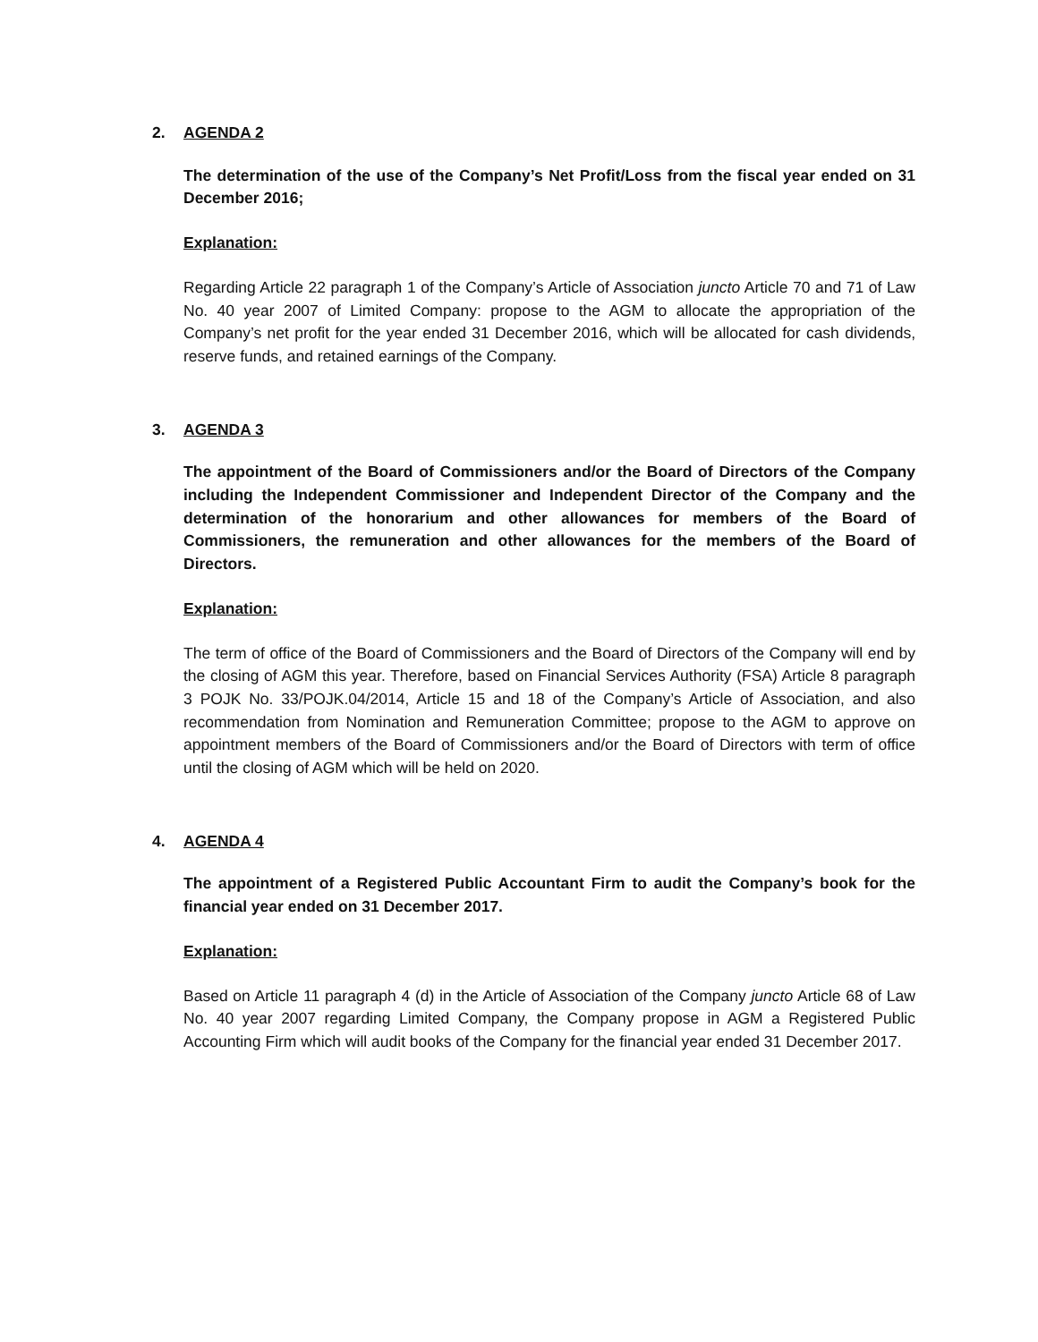2. AGENDA 2
The determination of the use of the Company’s Net Profit/Loss from the fiscal year ended on 31 December 2016;
Explanation:
Regarding Article 22 paragraph 1 of the Company’s Article of Association juncto Article 70 and 71 of Law No. 40 year 2007 of Limited Company: propose to the AGM to allocate the appropriation of the Company’s net profit for the year ended 31 December 2016, which will be allocated for cash dividends, reserve funds, and retained earnings of the Company.
3. AGENDA 3
The appointment of the Board of Commissioners and/or the Board of Directors of the Company including the Independent Commissioner and Independent Director of the Company and the determination of the honorarium and other allowances for members of the Board of Commissioners, the remuneration and other allowances for the members of the Board of Directors.
Explanation:
The term of office of the Board of Commissioners and the Board of Directors of the Company will end by the closing of AGM this year. Therefore, based on Financial Services Authority (FSA) Article 8 paragraph 3 POJK No. 33/POJK.04/2014, Article 15 and 18 of the Company’s Article of Association, and also recommendation from Nomination and Remuneration Committee; propose to the AGM to approve on appointment members of the Board of Commissioners and/or the Board of Directors with term of office until the closing of AGM which will be held on 2020.
4. AGENDA 4
The appointment of a Registered Public Accountant Firm to audit the Company’s book for the financial year ended on 31 December 2017.
Explanation:
Based on Article 11 paragraph 4 (d) in the Article of Association of the Company juncto Article 68 of Law No. 40 year 2007 regarding Limited Company, the Company propose in AGM a Registered Public Accounting Firm which will audit books of the Company for the financial year ended 31 December 2017.